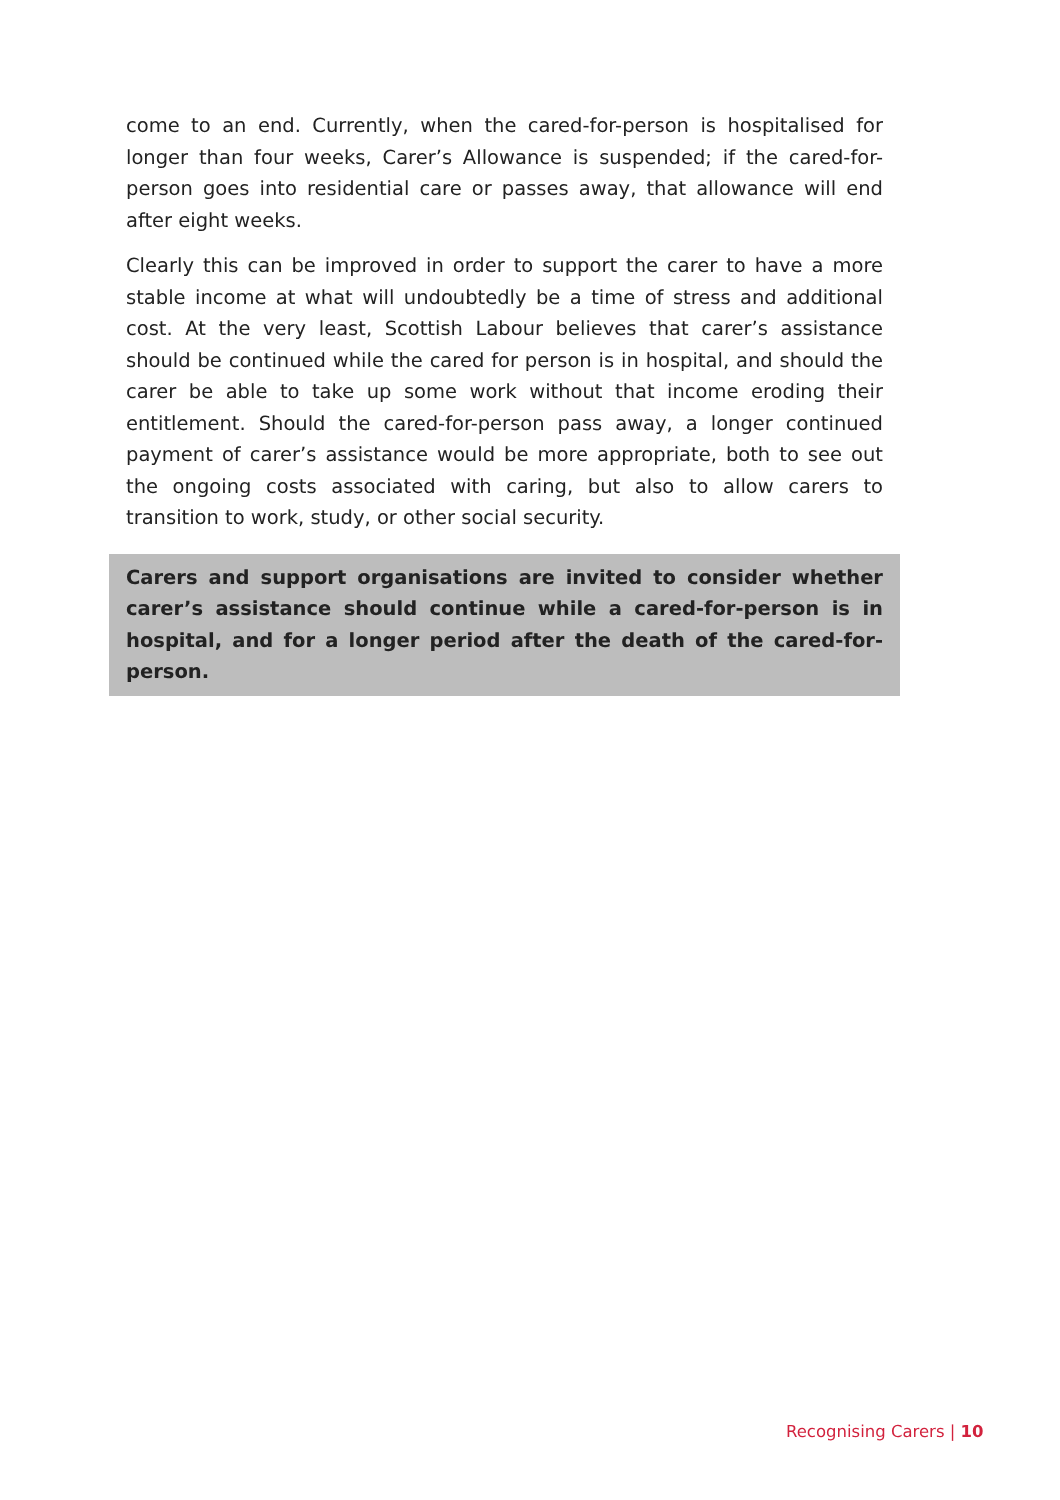come to an end. Currently, when the cared-for-person is hospitalised for longer than four weeks, Carer’s Allowance is suspended; if the cared-for-person goes into residential care or passes away, that allowance will end after eight weeks.
Clearly this can be improved in order to support the carer to have a more stable income at what will undoubtedly be a time of stress and additional cost. At the very least, Scottish Labour believes that carer’s assistance should be continued while the cared for person is in hospital, and should the carer be able to take up some work without that income eroding their entitlement. Should the cared-for-person pass away, a longer continued payment of carer’s assistance would be more appropriate, both to see out the ongoing costs associated with caring, but also to allow carers to transition to work, study, or other social security.
Carers and support organisations are invited to consider whether carer’s assistance should continue while a cared-for-person is in hospital, and for a longer period after the death of the cared-for-person.
Recognising Carers | 10